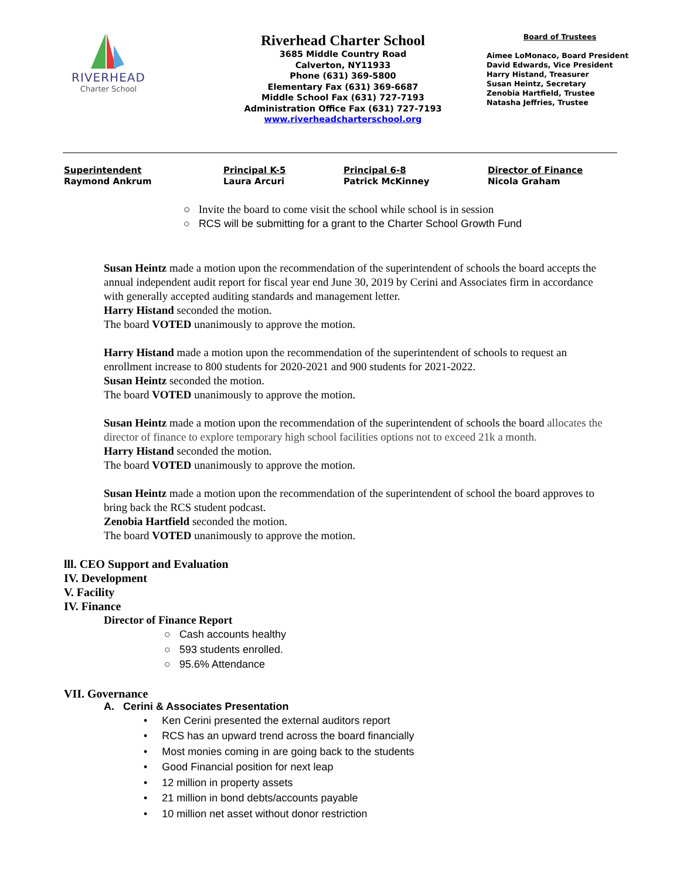RIVERHEAD
Charter School
Riverhead Charter School
3685 Middle Country Road
Calverton, NY11933
Phone (631) 369-5800
Elementary Fax (631) 369-6687
Middle School Fax (631) 727-7193
Administration Office Fax (631) 727-7193
www.riverheadcharterschool.org
Board of Trustees
Aimee LoMonaco, Board President
David Edwards, Vice President
Harry Histand, Treasurer
Susan Heintz, Secretary
Zenobia Hartfield, Trustee
Natasha Jeffries, Trustee
Superintendent
Raymond Ankrum
Principal K-5
Laura Arcuri
Principal 6-8
Patrick McKinney
Director of Finance
Nicola Graham
○ Invite the board to come visit the school while school is in session
○ RCS will be submitting for a grant to the Charter School Growth Fund
Susan Heintz made a motion upon the recommendation of the superintendent of schools the board accepts the annual independent audit report for fiscal year end June 30, 2019 by Cerini and Associates firm in accordance with generally accepted auditing standards and management letter.
Harry Histand seconded the motion.
The board VOTED unanimously to approve the motion.
Harry Histand made a motion upon the recommendation of the superintendent of schools to request an enrollment increase to 800 students for 2020-2021 and 900 students for 2021-2022.
Susan Heintz seconded the motion.
The board VOTED unanimously to approve the motion.
Susan Heintz made a motion upon the recommendation of the superintendent of schools the board allocates the director of finance to explore temporary high school facilities options not to exceed 21k a month.
Harry Histand seconded the motion.
The board VOTED unanimously to approve the motion.
Susan Heintz made a motion upon the recommendation of the superintendent of school the board approves to bring back the RCS student podcast.
Zenobia Hartfield seconded the motion.
The board VOTED unanimously to approve the motion.
lll. CEO Support and Evaluation
IV. Development
V. Facility
IV. Finance
Director of Finance Report
○ Cash accounts healthy
○ 593 students enrolled.
○ 95.6% Attendance
VII. Governance
A. Cerini & Associates Presentation
• Ken Cerini presented the external auditors report
• RCS has an upward trend across the board financially
• Most monies coming in are going back to the students
• Good Financial position for next leap
• 12 million in property assets
• 21 million in bond debts/accounts payable
• 10 million net asset without donor restriction